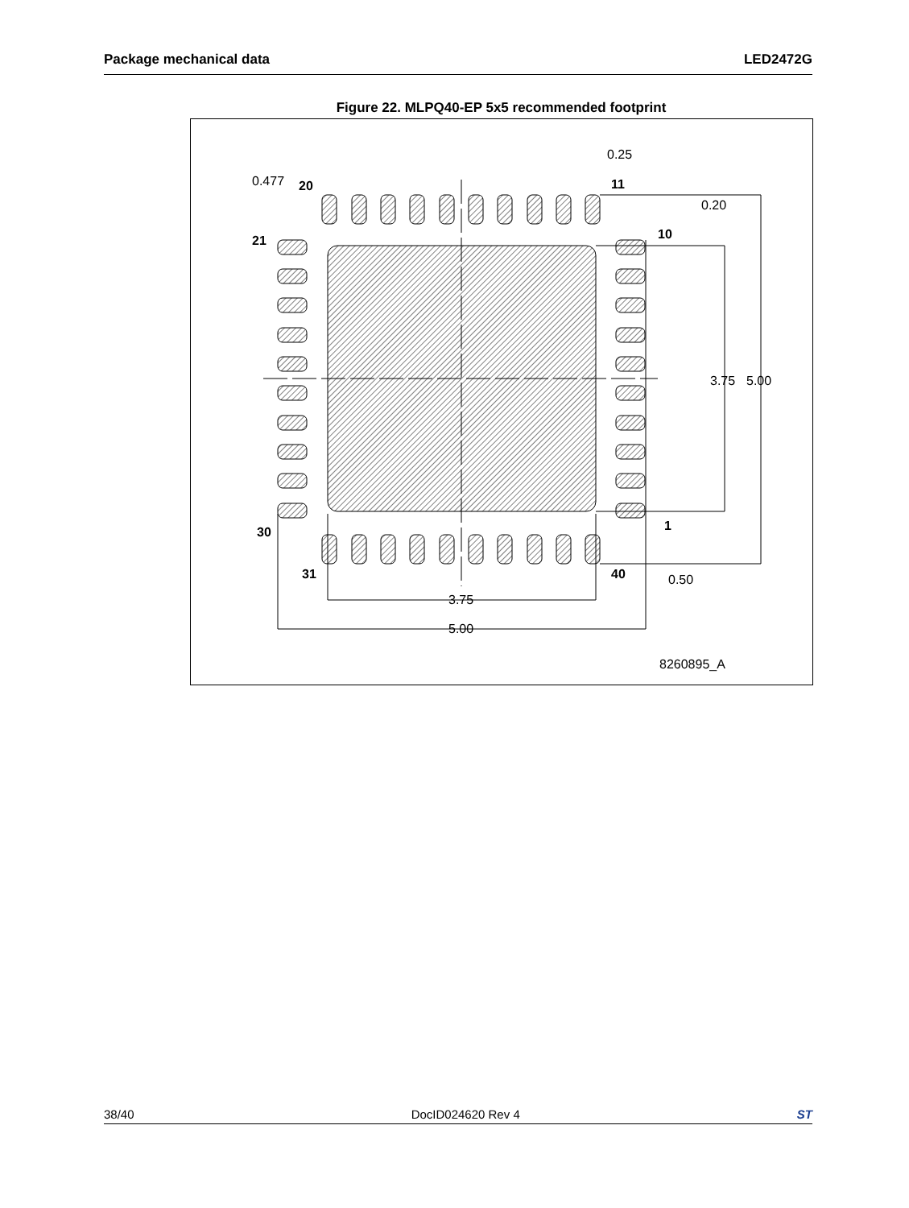Package mechanical data LED2472G
Figure 22. MLPQ40-EP 5x5 recommended footprint
0.477
0.25
0.20
3.75
5.00
0.50
3.75
5.00
20
11
21
10
30
1
31
40
8260895_A
38/40 DocID024620 Rev 4 ST